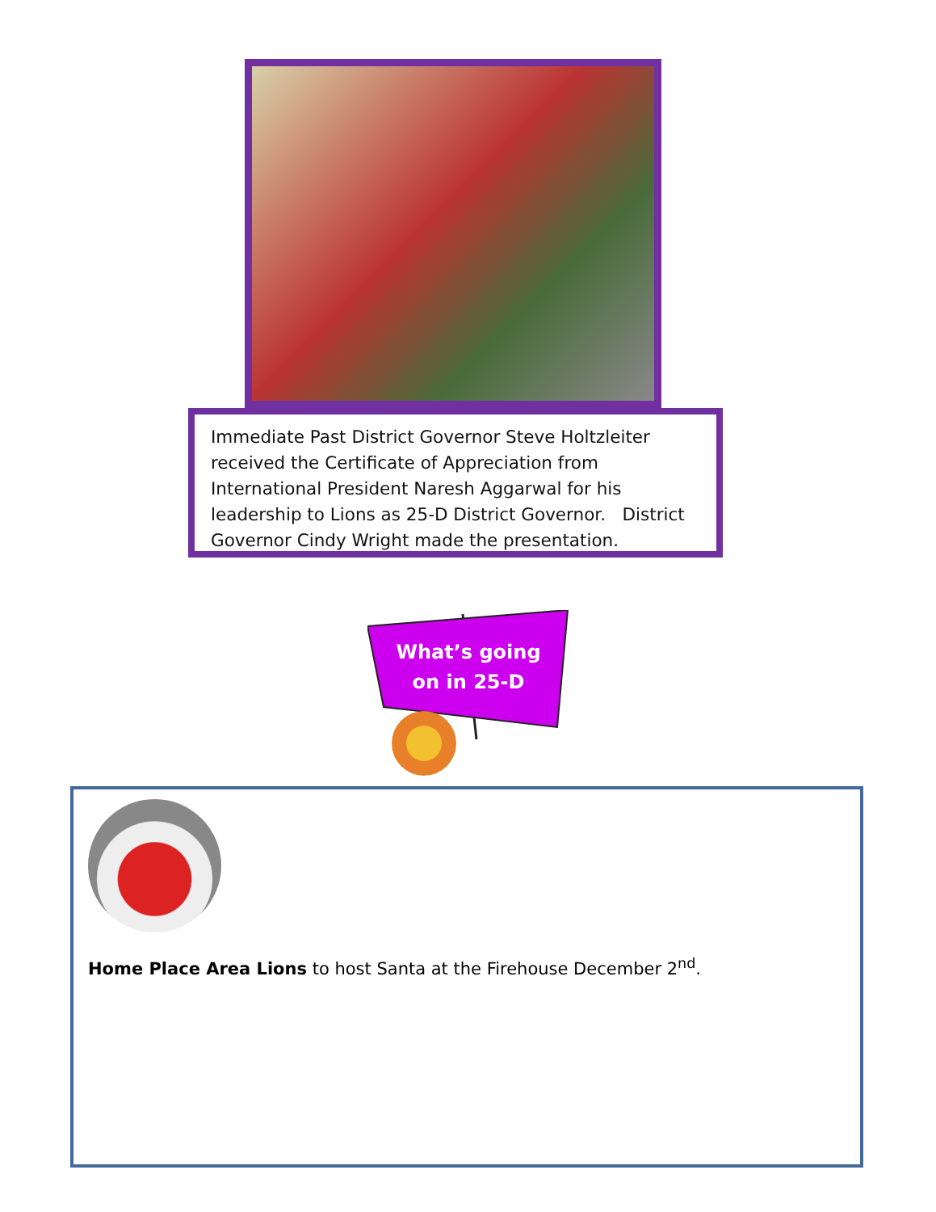Immediate Past District Governor Steve Holtzleiter received the Certificate of Appreciation from International President Naresh Aggarwal for his leadership to Lions as 25-D District Governor. District Governor Cindy Wright made the presentation.
What’s going
on in 25-D
Home Place Area Lions to host Santa at the Firehouse December 2<sup>nd</sup>.